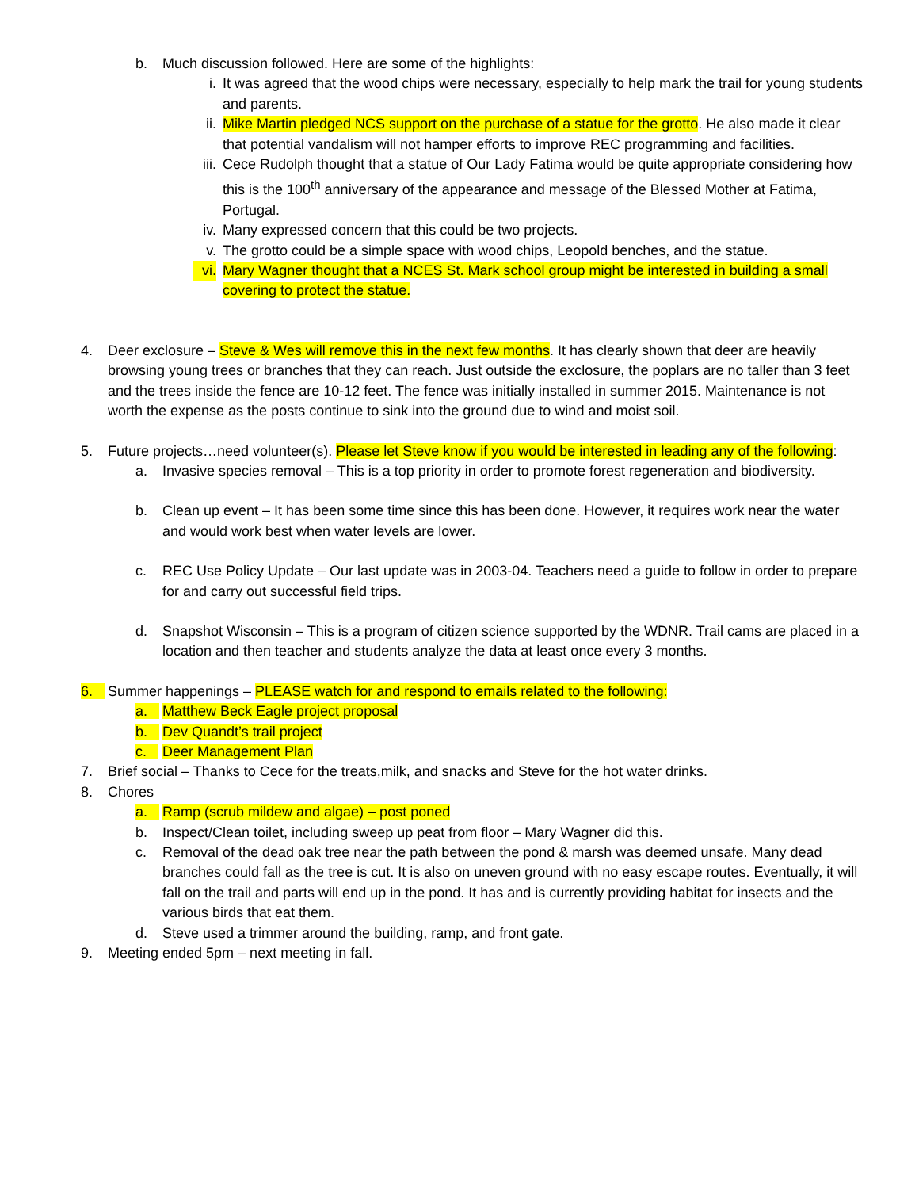b. Much discussion followed. Here are some of the highlights:
i. It was agreed that the wood chips were necessary, especially to help mark the trail for young students and parents.
ii. Mike Martin pledged NCS support on the purchase of a statue for the grotto. He also made it clear that potential vandalism will not hamper efforts to improve REC programming and facilities.
iii.
Cece Rudolph thought that a statue of Our Lady Fatima would be quite appropriate considering how this is the 100<sup>th</sup> anniversary of the appearance and message of the Blessed Mother at Fatima, Portugal.
iv. Many expressed concern that this could be two projects.
v. The grotto could be a simple space with wood chips, Leopold benches, and the statue.
vi. Mary Wagner thought that a NCES St. Mark school group might be interested in building a small covering to protect the statue.
4. Deer exclosure – Steve & Wes will remove this in the next few months. It has clearly shown that deer are heavily browsing young trees or branches that they can reach. Just outside the exclosure, the poplars are no taller than 3 feet and the trees inside the fence are 10-12 feet. The fence was initially installed in summer 2015. Maintenance is not worth the expense as the posts continue to sink into the ground due to wind and moist soil.
5. Future projects…need volunteer(s). Please let Steve know if you would be interested in leading any of the following:
a. Invasive species removal – This is a top priority in order to promote forest regeneration and biodiversity.
b. Clean up event – It has been some time since this has been done. However, it requires work near the water and would work best when water levels are lower.
c. REC Use Policy Update – Our last update was in 2003-04. Teachers need a guide to follow in order to prepare for and carry out successful field trips.
d. Snapshot Wisconsin – This is a program of citizen science supported by the WDNR. Trail cams are placed in a location and then teacher and students analyze the data at least once every 3 months.
6. Summer happenings – PLEASE watch for and respond to emails related to the following:
a. Matthew Beck Eagle project proposal
b. Dev Quandt’s trail project
c. Deer Management Plan
7. Brief social – Thanks to Cece for the treats,milk, and snacks and Steve for the hot water drinks.
8. Chores
a. Ramp (scrub mildew and algae) – post poned
b. Inspect/Clean toilet, including sweep up peat from floor – Mary Wagner did this.
c. Removal of the dead oak tree near the path between the pond & marsh was deemed unsafe. Many dead branches could fall as the tree is cut. It is also on uneven ground with no easy escape routes. Eventually, it will fall on the trail and parts will end up in the pond. It has and is currently providing habitat for insects and the various birds that eat them.
d. Steve used a trimmer around the building, ramp, and front gate.
9. Meeting ended 5pm – next meeting in fall.